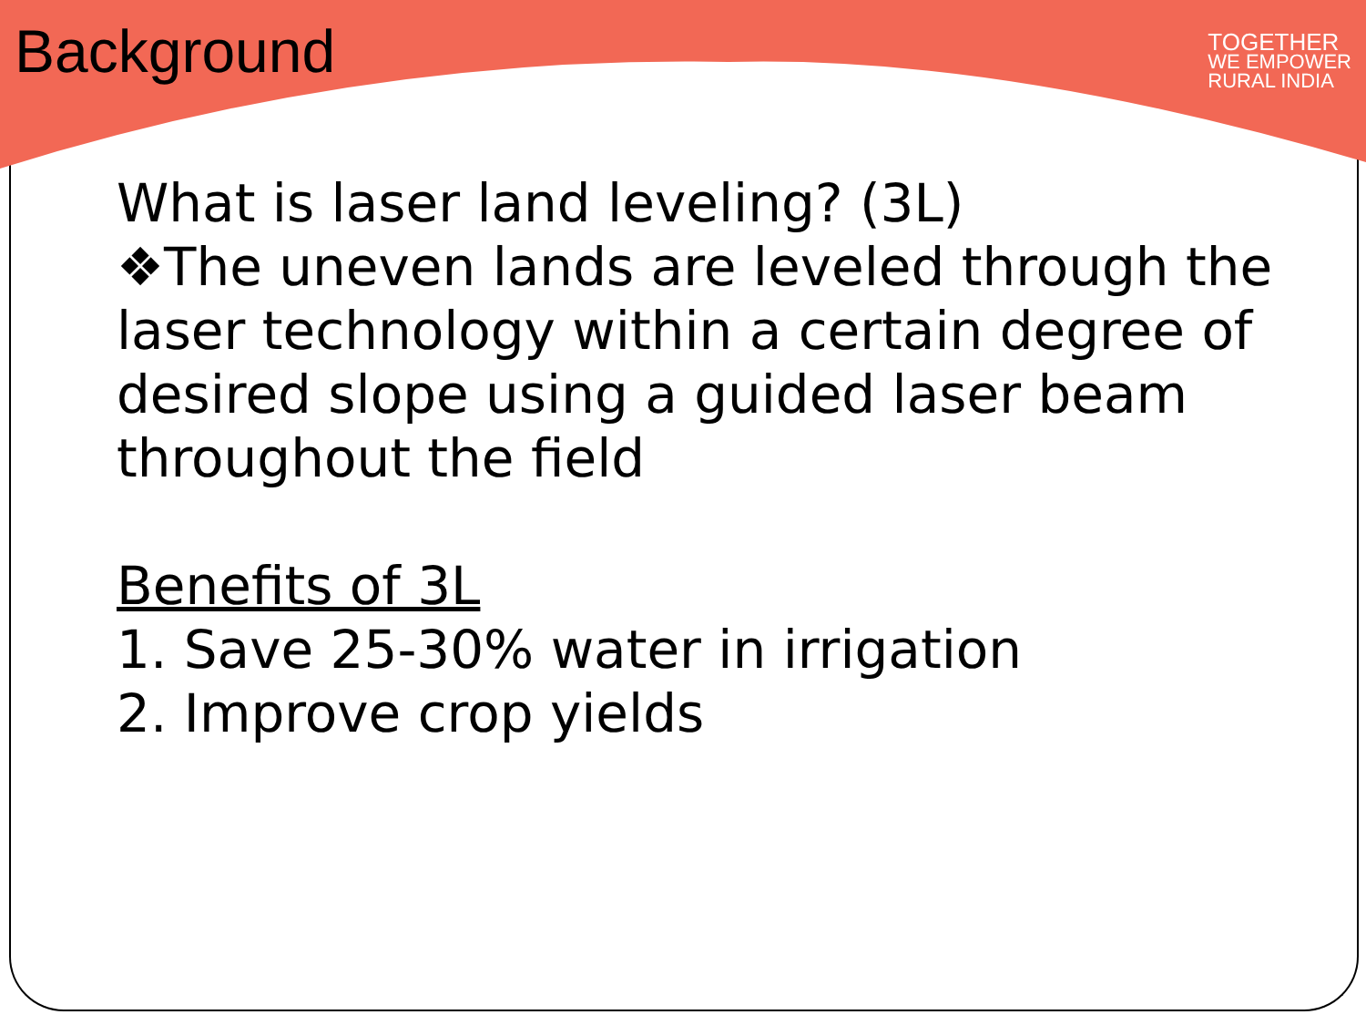Background
TOGETHER
WE EMPOWER
RURAL INDIA
What is laser land leveling? (3L)
❖The uneven lands are leveled through the laser technology within a certain degree of desired slope using a guided laser beam throughout the field
Benefits of 3L
1. Save 25-30% water in irrigation
2. Improve crop yields